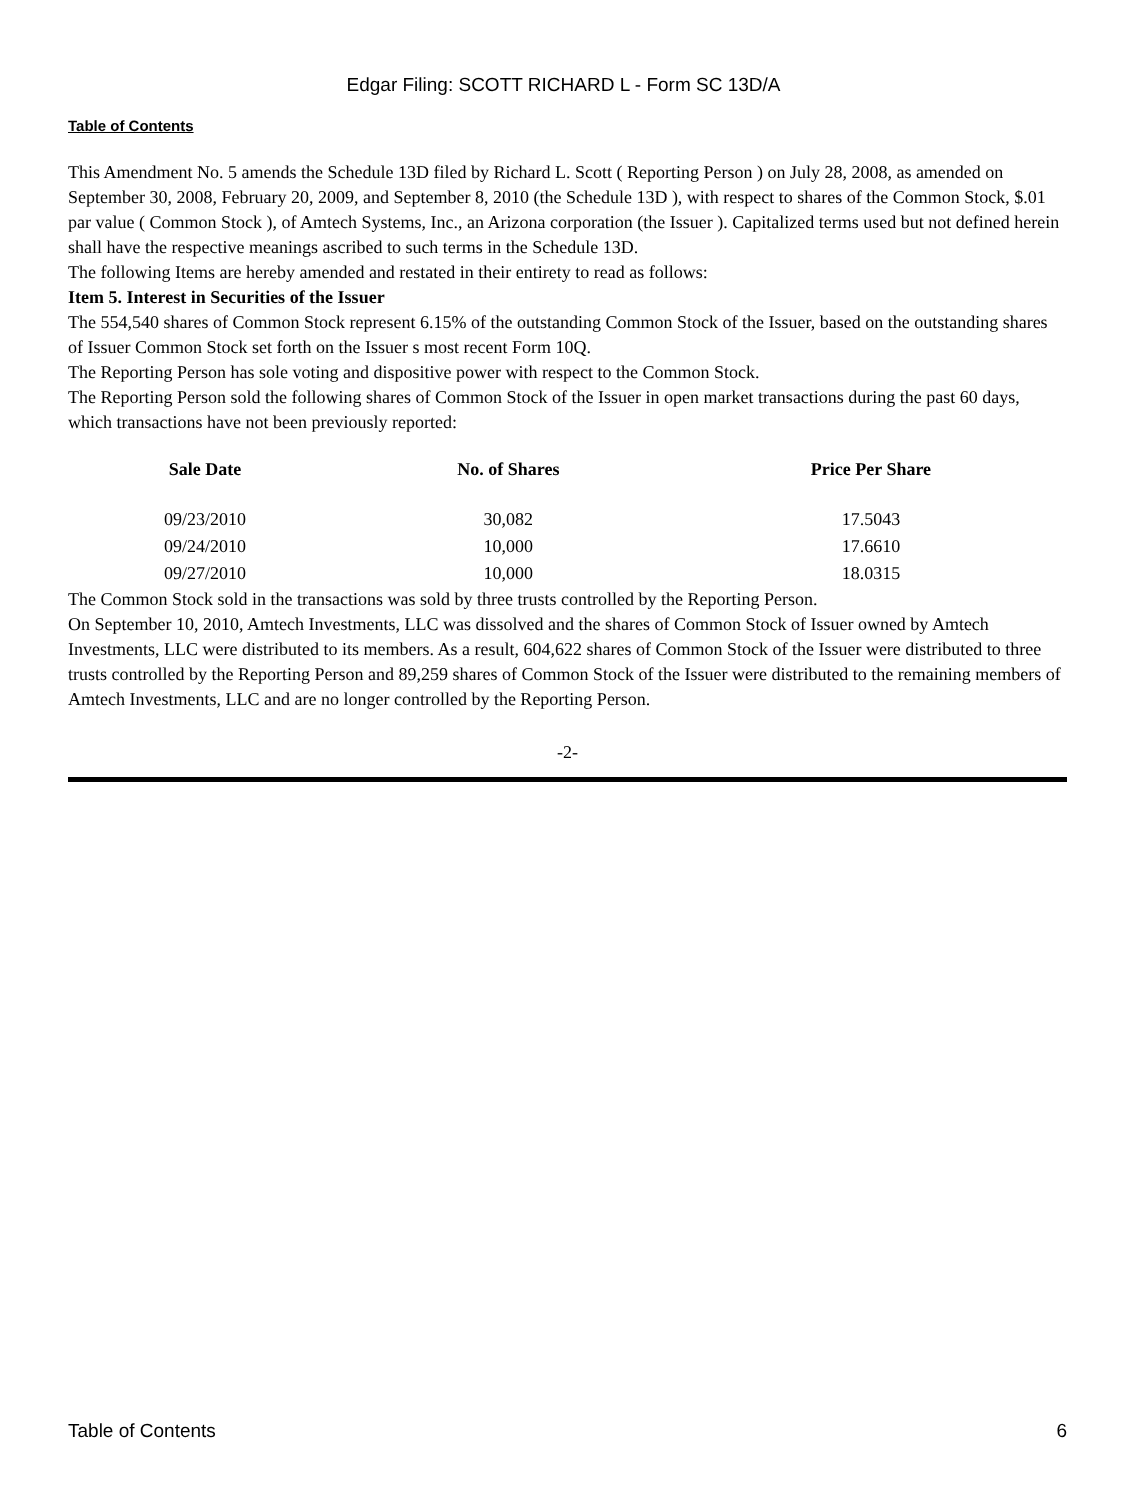Edgar Filing: SCOTT RICHARD L - Form SC 13D/A
Table of Contents
This Amendment No. 5 amends the Schedule 13D filed by Richard L. Scott ( Reporting Person ) on July 28, 2008, as amended on September 30, 2008, February 20, 2009, and September 8, 2010 (the Schedule 13D ), with respect to shares of the Common Stock, $.01 par value ( Common Stock ), of Amtech Systems, Inc., an Arizona corporation (the Issuer ). Capitalized terms used but not defined herein shall have the respective meanings ascribed to such terms in the Schedule 13D.
The following Items are hereby amended and restated in their entirety to read as follows:
Item 5. Interest in Securities of the Issuer
The 554,540 shares of Common Stock represent 6.15% of the outstanding Common Stock of the Issuer, based on the outstanding shares of Issuer Common Stock set forth on the Issuer s most recent Form 10Q.
The Reporting Person has sole voting and dispositive power with respect to the Common Stock.
The Reporting Person sold the following shares of Common Stock of the Issuer in open market transactions during the past 60 days, which transactions have not been previously reported:
| Sale Date | No. of Shares | Price Per Share |
| --- | --- | --- |
| 09/23/2010 | 30,082 | 17.5043 |
| 09/24/2010 | 10,000 | 17.6610 |
| 09/27/2010 | 10,000 | 18.0315 |
The Common Stock sold in the transactions was sold by three trusts controlled by the Reporting Person.
On September 10, 2010, Amtech Investments, LLC was dissolved and the shares of Common Stock of Issuer owned by Amtech Investments, LLC were distributed to its members. As a result, 604,622 shares of Common Stock of the Issuer were distributed to three trusts controlled by the Reporting Person and 89,259 shares of Common Stock of the Issuer were distributed to the remaining members of Amtech Investments, LLC and are no longer controlled by the Reporting Person.
-2-
Table of Contents 6